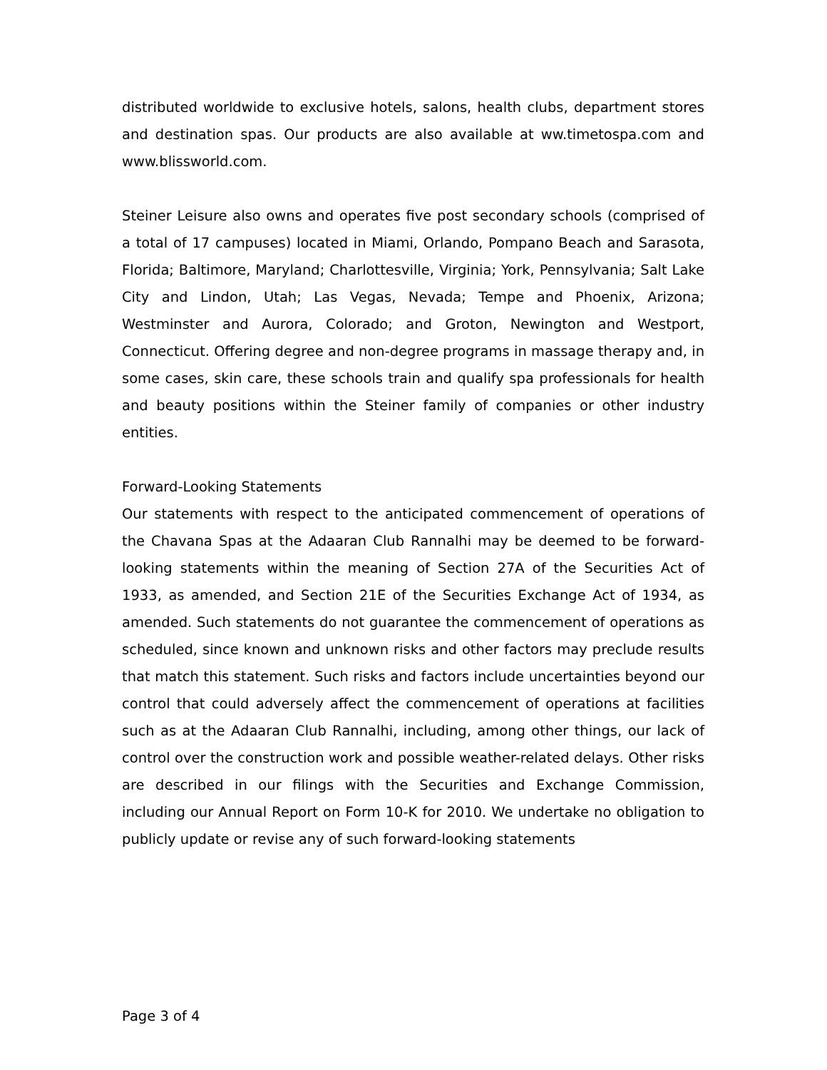distributed worldwide to exclusive hotels, salons, health clubs, department stores and destination spas. Our products are also available at ww.timetospa.com and www.blissworld.com.
Steiner Leisure also owns and operates five post secondary schools (comprised of a total of 17 campuses) located in Miami, Orlando, Pompano Beach and Sarasota, Florida; Baltimore, Maryland; Charlottesville, Virginia; York, Pennsylvania; Salt Lake City and Lindon, Utah; Las Vegas, Nevada; Tempe and Phoenix, Arizona; Westminster and Aurora, Colorado; and Groton, Newington and Westport, Connecticut. Offering degree and non-degree programs in massage therapy and, in some cases, skin care, these schools train and qualify spa professionals for health and beauty positions within the Steiner family of companies or other industry entities.
Forward-Looking Statements
Our statements with respect to the anticipated commencement of operations of the Chavana Spas at the Adaaran Club Rannalhi may be deemed to be forward-looking statements within the meaning of Section 27A of the Securities Act of 1933, as amended, and Section 21E of the Securities Exchange Act of 1934, as amended. Such statements do not guarantee the commencement of operations as scheduled, since known and unknown risks and other factors may preclude results that match this statement. Such risks and factors include uncertainties beyond our control that could adversely affect the commencement of operations at facilities such as at the Adaaran Club Rannalhi, including, among other things, our lack of control over the construction work and possible weather-related delays. Other risks are described in our filings with the Securities and Exchange Commission, including our Annual Report on Form 10-K for 2010. We undertake no obligation to publicly update or revise any of such forward-looking statements
Page 3 of 4